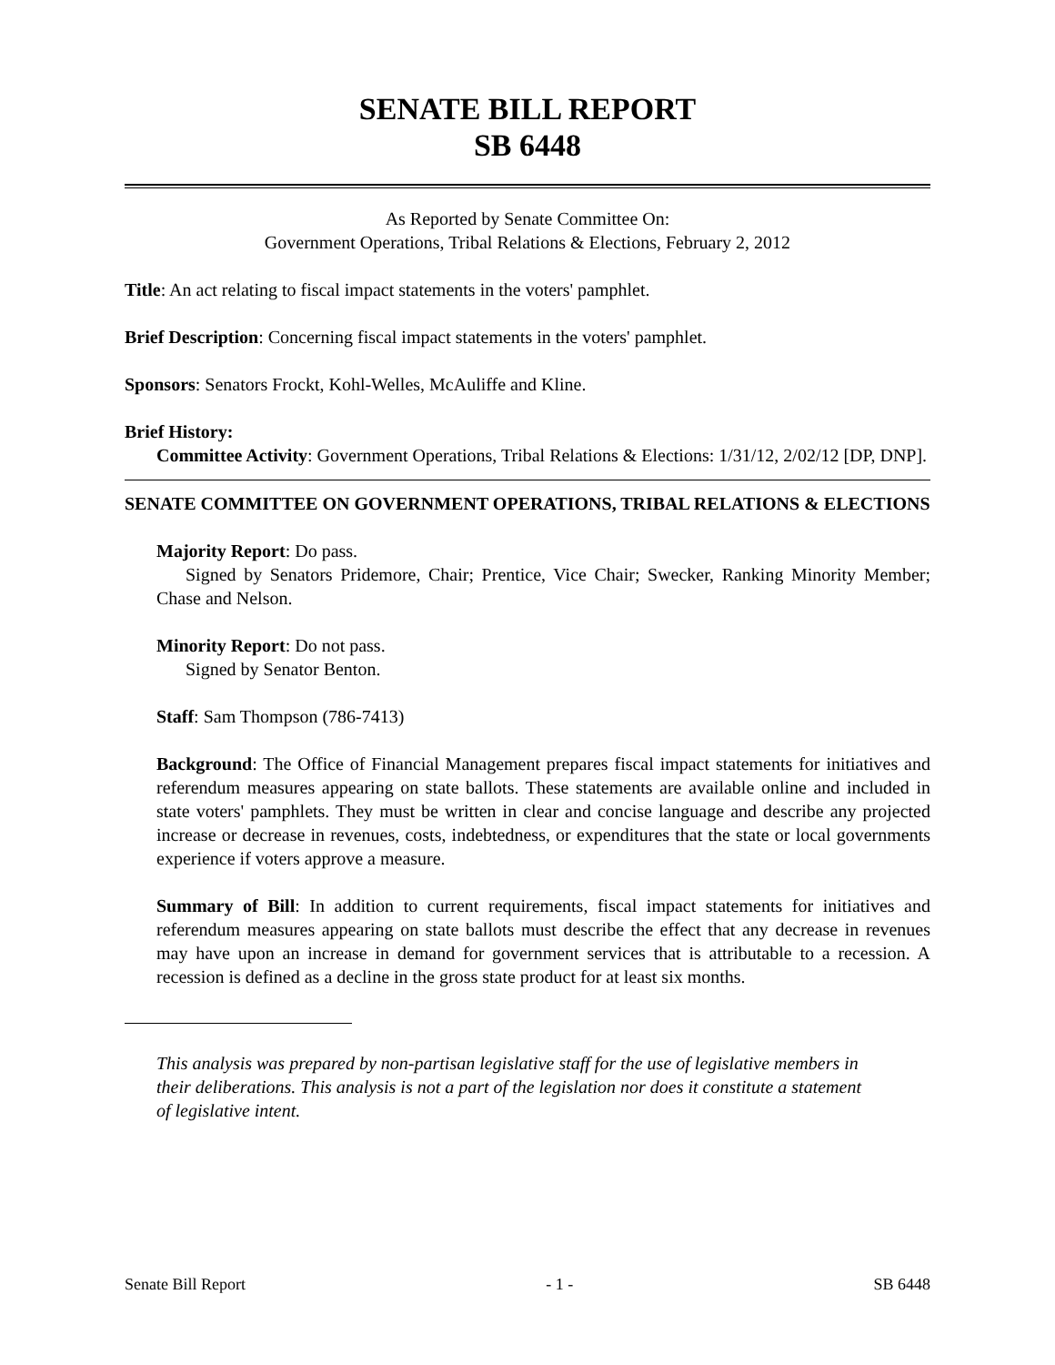SENATE BILL REPORT
SB 6448
As Reported by Senate Committee On:
Government Operations, Tribal Relations & Elections, February 2, 2012
Title: An act relating to fiscal impact statements in the voters' pamphlet.
Brief Description: Concerning fiscal impact statements in the voters' pamphlet.
Sponsors: Senators Frockt, Kohl-Welles, McAuliffe and Kline.
Brief History:
Committee Activity: Government Operations, Tribal Relations & Elections: 1/31/12, 2/02/12 [DP, DNP].
SENATE COMMITTEE ON GOVERNMENT OPERATIONS, TRIBAL RELATIONS & ELECTIONS
Majority Report: Do pass.
Signed by Senators Pridemore, Chair; Prentice, Vice Chair; Swecker, Ranking Minority Member; Chase and Nelson.
Minority Report: Do not pass.
Signed by Senator Benton.
Staff: Sam Thompson (786-7413)
Background: The Office of Financial Management prepares fiscal impact statements for initiatives and referendum measures appearing on state ballots. These statements are available online and included in state voters' pamphlets. They must be written in clear and concise language and describe any projected increase or decrease in revenues, costs, indebtedness, or expenditures that the state or local governments experience if voters approve a measure.
Summary of Bill: In addition to current requirements, fiscal impact statements for initiatives and referendum measures appearing on state ballots must describe the effect that any decrease in revenues may have upon an increase in demand for government services that is attributable to a recession. A recession is defined as a decline in the gross state product for at least six months.
This analysis was prepared by non-partisan legislative staff for the use of legislative members in their deliberations. This analysis is not a part of the legislation nor does it constitute a statement of legislative intent.
Senate Bill Report - 1 - SB 6448